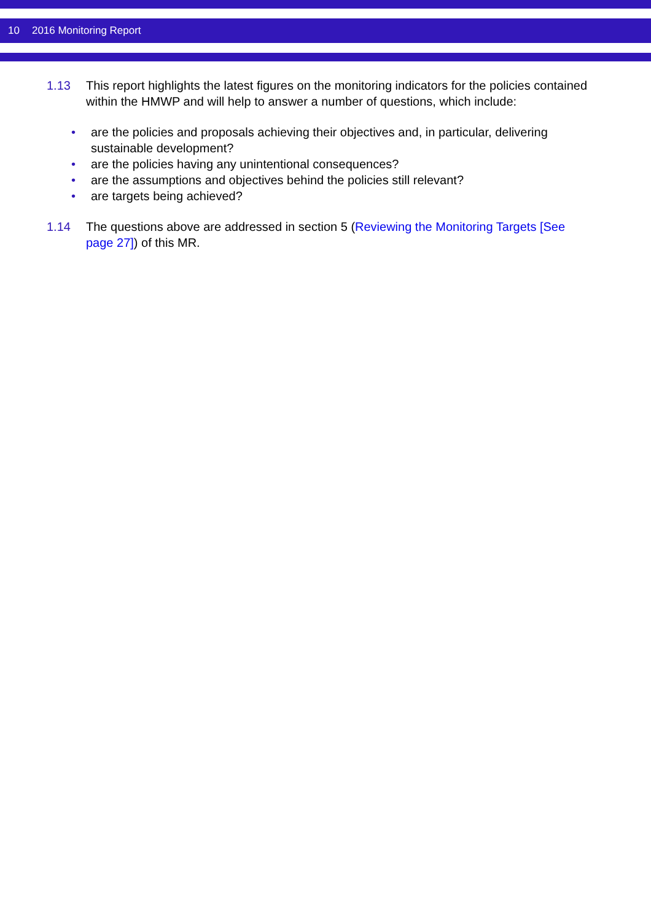10 2016 Monitoring Report
1.13 This report highlights the latest figures on the monitoring indicators for the policies contained within the HMWP and will help to answer a number of questions, which include:
• are the policies and proposals achieving their objectives and, in particular, delivering sustainable development?
• are the policies having any unintentional consequences?
• are the assumptions and objectives behind the policies still relevant?
• are targets being achieved?
1.14 The questions above are addressed in section 5 (Reviewing the Monitoring Targets [See page 27]) of this MR.